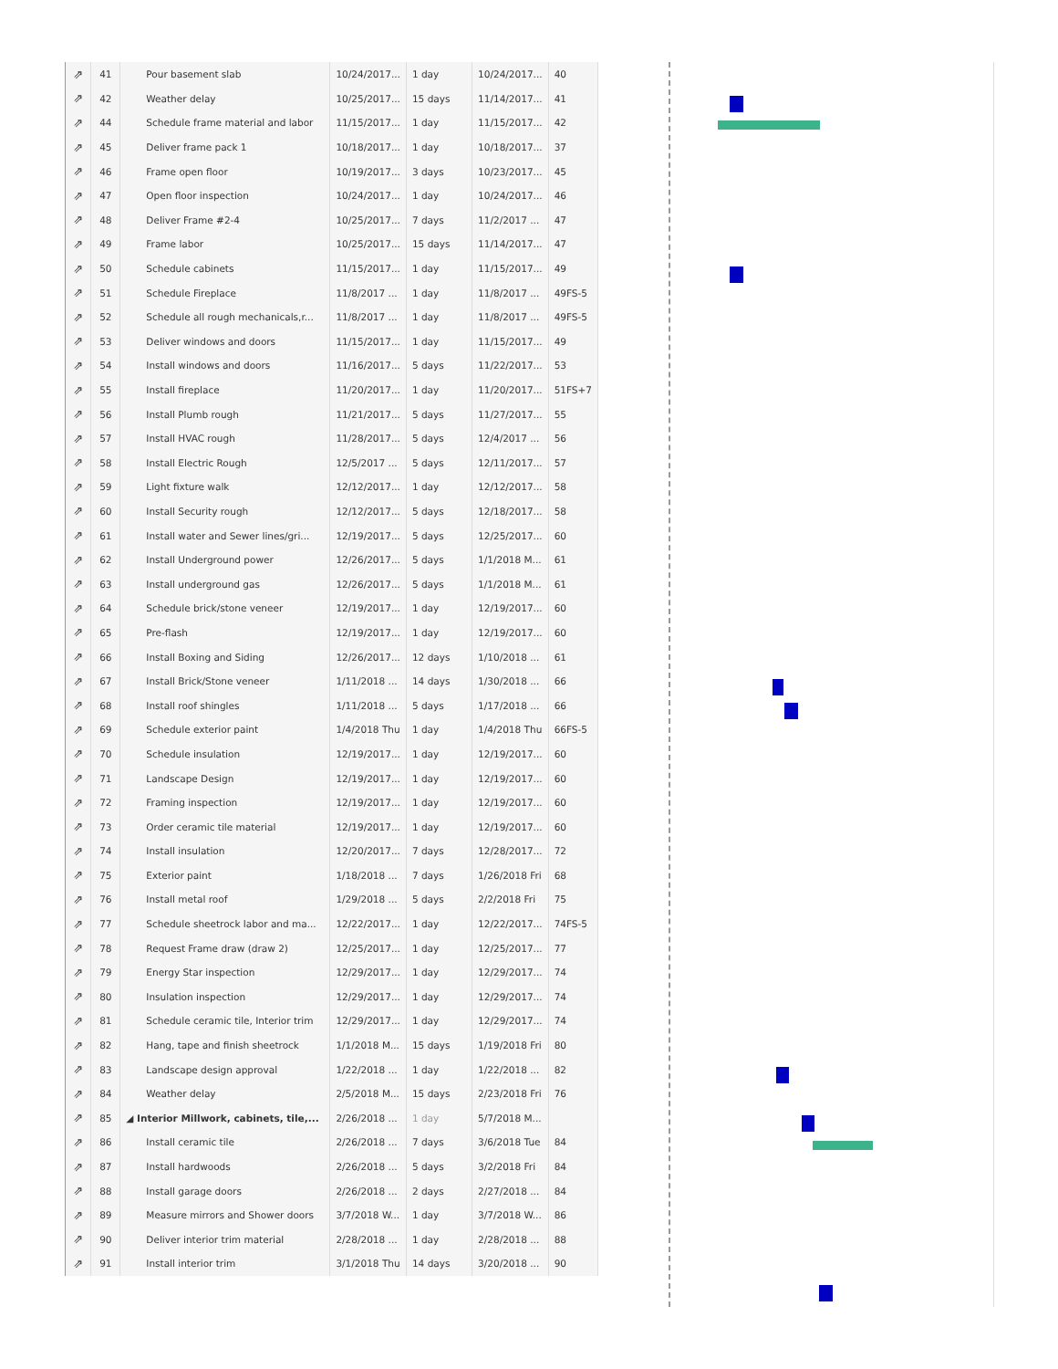| ⇗ | 41 | Pour basement slab | 10/24/2017... | 1 day | 10/24/2017... | 40 |
| ⇗ | 42 | Weather delay | 10/25/2017... | 15 days | 11/14/2017... | 41 |
| ⇗ | 44 | Schedule frame material and labor | 11/15/2017... | 1 day | 11/15/2017... | 42 |
| ⇗ | 45 | Deliver frame pack 1 | 10/18/2017... | 1 day | 10/18/2017... | 37 |
| ⇗ | 46 | Frame open floor | 10/19/2017... | 3 days | 10/23/2017... | 45 |
| ⇗ | 47 | Open floor inspection | 10/24/2017... | 1 day | 10/24/2017... | 46 |
| ⇗ | 48 | Deliver Frame #2-4 | 10/25/2017... | 7 days | 11/2/2017 ... | 47 |
| ⇗ | 49 | Frame labor | 10/25/2017... | 15 days | 11/14/2017... | 47 |
| ⇗ | 50 | Schedule cabinets | 11/15/2017... | 1 day | 11/15/2017... | 49 |
| ⇗ | 51 | Schedule Fireplace | 11/8/2017 ... | 1 day | 11/8/2017 ... | 49FS-5 |
| ⇗ | 52 | Schedule all rough mechanicals,r... | 11/8/2017 ... | 1 day | 11/8/2017 ... | 49FS-5 |
| ⇗ | 53 | Deliver windows and doors | 11/15/2017... | 1 day | 11/15/2017... | 49 |
| ⇗ | 54 | Install windows and doors | 11/16/2017... | 5 days | 11/22/2017... | 53 |
| ⇗ | 55 | Install fireplace | 11/20/2017... | 1 day | 11/20/2017... | 51FS+7 |
| ⇗ | 56 | Install Plumb rough | 11/21/2017... | 5 days | 11/27/2017... | 55 |
| ⇗ | 57 | Install HVAC rough | 11/28/2017... | 5 days | 12/4/2017 ... | 56 |
| ⇗ | 58 | Install Electric Rough | 12/5/2017 ... | 5 days | 12/11/2017... | 57 |
| ⇗ | 59 | Light fixture walk | 12/12/2017... | 1 day | 12/12/2017... | 58 |
| ⇗ | 60 | Install Security rough | 12/12/2017... | 5 days | 12/18/2017... | 58 |
| ⇗ | 61 | Install water and Sewer lines/gri... | 12/19/2017... | 5 days | 12/25/2017... | 60 |
| ⇗ | 62 | Install Underground power | 12/26/2017... | 5 days | 1/1/2018 M... | 61 |
| ⇗ | 63 | Install underground gas | 12/26/2017... | 5 days | 1/1/2018 M... | 61 |
| ⇗ | 64 | Schedule brick/stone veneer | 12/19/2017... | 1 day | 12/19/2017... | 60 |
| ⇗ | 65 | Pre-flash | 12/19/2017... | 1 day | 12/19/2017... | 60 |
| ⇗ | 66 | Install Boxing and Siding | 12/26/2017... | 12 days | 1/10/2018 ... | 61 |
| ⇗ | 67 | Install Brick/Stone veneer | 1/11/2018 ... | 14 days | 1/30/2018 ... | 66 |
| ⇗ | 68 | Install roof shingles | 1/11/2018 ... | 5 days | 1/17/2018 ... | 66 |
| ⇗ | 69 | Schedule exterior paint | 1/4/2018 Thu | 1 day | 1/4/2018 Thu | 66FS-5 |
| ⇗ | 70 | Schedule insulation | 12/19/2017... | 1 day | 12/19/2017... | 60 |
| ⇗ | 71 | Landscape Design | 12/19/2017... | 1 day | 12/19/2017... | 60 |
| ⇗ | 72 | Framing inspection | 12/19/2017... | 1 day | 12/19/2017... | 60 |
| ⇗ | 73 | Order ceramic tile material | 12/19/2017... | 1 day | 12/19/2017... | 60 |
| ⇗ | 74 | Install insulation | 12/20/2017... | 7 days | 12/28/2017... | 72 |
| ⇗ | 75 | Exterior paint | 1/18/2018 ... | 7 days | 1/26/2018 Fri | 68 |
| ⇗ | 76 | Install metal roof | 1/29/2018 ... | 5 days | 2/2/2018 Fri | 75 |
| ⇗ | 77 | Schedule sheetrock labor and ma... | 12/22/2017... | 1 day | 12/22/2017... | 74FS-5 |
| ⇗ | 78 | Request Frame draw (draw 2) | 12/25/2017... | 1 day | 12/25/2017... | 77 |
| ⇗ | 79 | Energy Star inspection | 12/29/2017... | 1 day | 12/29/2017... | 74 |
| ⇗ | 80 | Insulation inspection | 12/29/2017... | 1 day | 12/29/2017... | 74 |
| ⇗ | 81 | Schedule ceramic tile, Interior trim | 12/29/2017... | 1 day | 12/29/2017... | 74 |
| ⇗ | 82 | Hang, tape and finish sheetrock | 1/1/2018 M... | 15 days | 1/19/2018 Fri | 80 |
| ⇗ | 83 | Landscape design approval | 1/22/2018 ... | 1 day | 1/22/2018 ... | 82 |
| ⇗ | 84 | Weather delay | 2/5/2018 M... | 15 days | 2/23/2018 Fri | 76 |
| ⇗ | 85 | ◢ Interior Millwork, cabinets, tile,... | 2/26/2018 ... | 1 day | 5/7/2018 M... | |
| ⇗ | 86 | Install ceramic tile | 2/26/2018 ... | 7 days | 3/6/2018 Tue | 84 |
| ⇗ | 87 | Install hardwoods | 2/26/2018 ... | 5 days | 3/2/2018 Fri | 84 |
| ⇗ | 88 | Install garage doors | 2/26/2018 ... | 2 days | 2/27/2018 ... | 84 |
| ⇗ | 89 | Measure mirrors and Shower doors | 3/7/2018 W... | 1 day | 3/7/2018 W... | 86 |
| ⇗ | 90 | Deliver interior trim material | 2/28/2018 ... | 1 day | 2/28/2018 ... | 88 |
| ⇗ | 91 | Install interior trim | 3/1/2018 Thu | 14 days | 3/20/2018 ... | 90 |